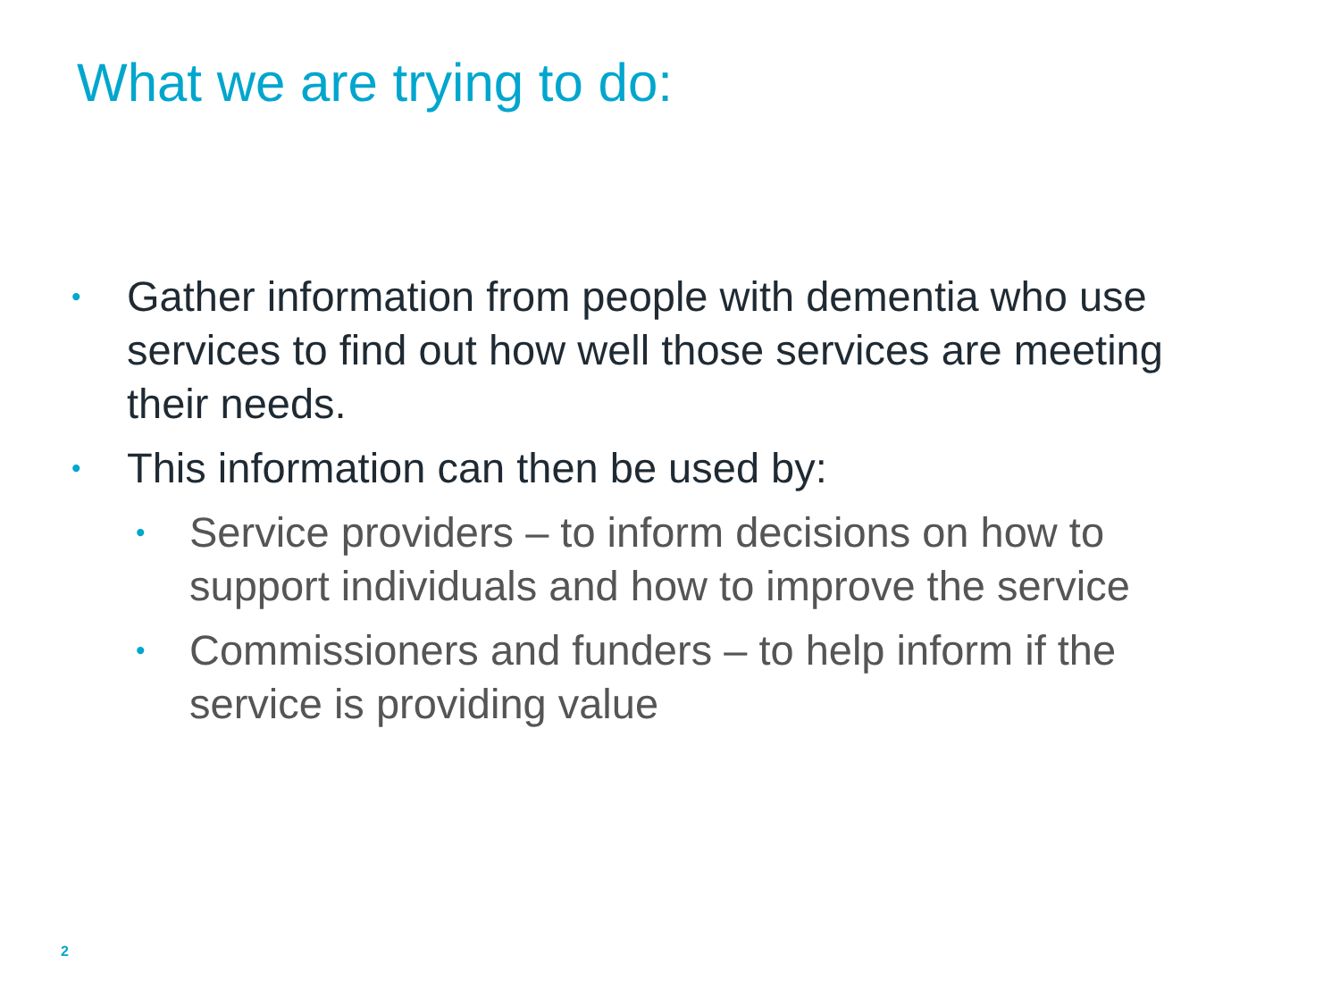What we are trying to do:
• Gather information from people with dementia who use services to find out how well those services are meeting their needs.
• This information can then be used by:
• Service providers – to inform decisions on how to support individuals and how to improve the service
• Commissioners and funders – to help inform if the service is providing value
2